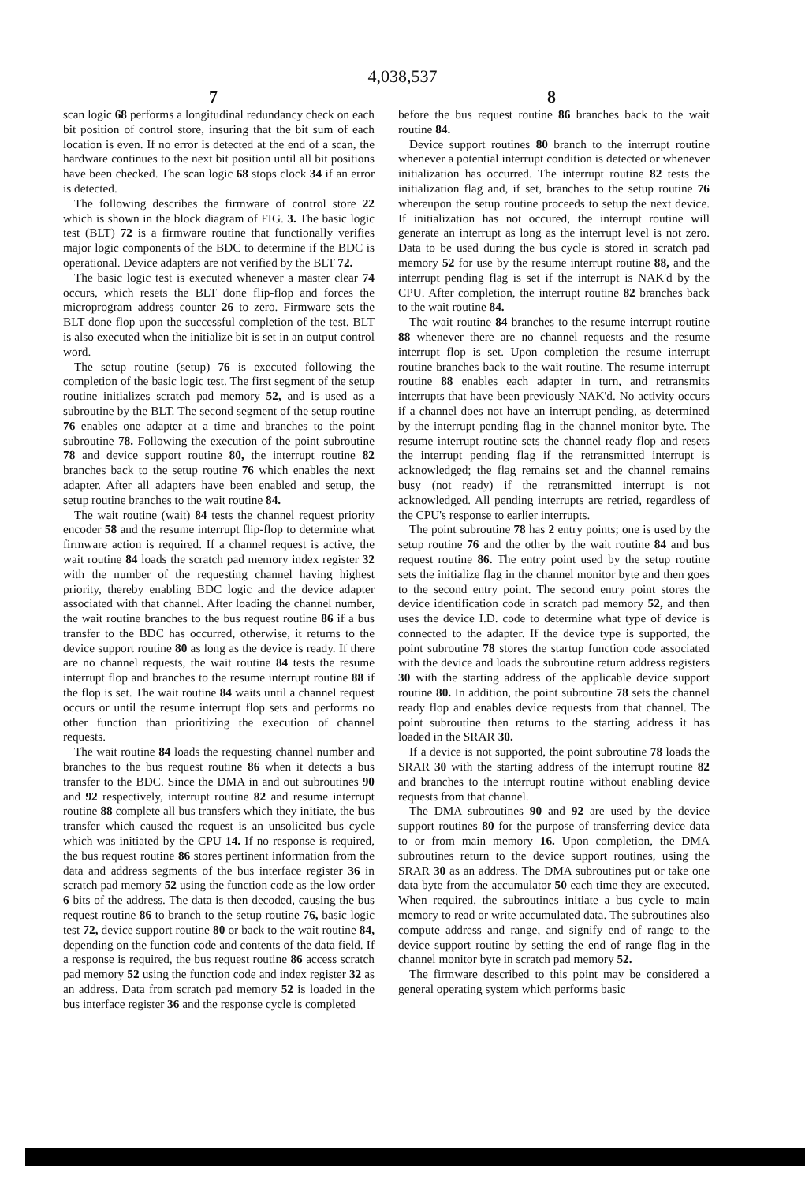4,038,537
7 8
scan logic 68 performs a longitudinal redundancy check on each bit position of control store, insuring that the bit sum of each location is even. If no error is detected at the end of a scan, the hardware continues to the next bit position until all bit positions have been checked. The scan logic 68 stops clock 34 if an error is detected.
The following describes the firmware of control store 22 which is shown in the block diagram of FIG. 3. The basic logic test (BLT) 72 is a firmware routine that functionally verifies major logic components of the BDC to determine if the BDC is operational. Device adapters are not verified by the BLT 72.
The basic logic test is executed whenever a master clear 74 occurs, which resets the BLT done flip-flop and forces the microprogram address counter 26 to zero. Firmware sets the BLT done flop upon the successful completion of the test. BLT is also executed when the initialize bit is set in an output control word.
The setup routine (setup) 76 is executed following the completion of the basic logic test. The first segment of the setup routine initializes scratch pad memory 52, and is used as a subroutine by the BLT. The second segment of the setup routine 76 enables one adapter at a time and branches to the point subroutine 78. Following the execution of the point subroutine 78 and device support routine 80, the interrupt routine 82 branches back to the setup routine 76 which enables the next adapter. After all adapters have been enabled and setup, the setup routine branches to the wait routine 84.
The wait routine (wait) 84 tests the channel request priority encoder 58 and the resume interrupt flip-flop to determine what firmware action is required. If a channel request is active, the wait routine 84 loads the scratch pad memory index register 32 with the number of the requesting channel having highest priority, thereby enabling BDC logic and the device adapter associated with that channel. After loading the channel number, the wait routine branches to the bus request routine 86 if a bus transfer to the BDC has occurred, otherwise, it returns to the device support routine 80 as long as the device is ready. If there are no channel requests, the wait routine 84 tests the resume interrupt flop and branches to the resume interrupt routine 88 if the flop is set. The wait routine 84 waits until a channel request occurs or until the resume interrupt flop sets and performs no other function than prioritizing the execution of channel requests.
The wait routine 84 loads the requesting channel number and branches to the bus request routine 86 when it detects a bus transfer to the BDC. Since the DMA in and out subroutines 90 and 92 respectively, interrupt routine 82 and resume interrupt routine 88 complete all bus transfers which they initiate, the bus transfer which caused the request is an unsolicited bus cycle which was initiated by the CPU 14. If no response is required, the bus request routine 86 stores pertinent information from the data and address segments of the bus interface register 36 in scratch pad memory 52 using the function code as the low order 6 bits of the address. The data is then decoded, causing the bus request routine 86 to branch to the setup routine 76, basic logic test 72, device support routine 80 or back to the wait routine 84, depending on the function code and contents of the data field. If a response is required, the bus request routine 86 access scratch pad memory 52 using the function code and index register 32 as an address. Data from scratch pad memory 52 is loaded in the bus interface register 36 and the response cycle is completed
before the bus request routine 86 branches back to the wait routine 84.
Device support routines 80 branch to the interrupt routine whenever a potential interrupt condition is detected or whenever initialization has occurred. The interrupt routine 82 tests the initialization flag and, if set, branches to the setup routine 76 whereupon the setup routine proceeds to setup the next device. If initialization has not occured, the interrupt routine will generate an interrupt as long as the interrupt level is not zero. Data to be used during the bus cycle is stored in scratch pad memory 52 for use by the resume interrupt routine 88, and the interrupt pending flag is set if the interrupt is NAK'd by the CPU. After completion, the interrupt routine 82 branches back to the wait routine 84.
The wait routine 84 branches to the resume interrupt routine 88 whenever there are no channel requests and the resume interrupt flop is set. Upon completion the resume interrupt routine branches back to the wait routine. The resume interrupt routine 88 enables each adapter in turn, and retransmits interrupts that have been previously NAK'd. No activity occurs if a channel does not have an interrupt pending, as determined by the interrupt pending flag in the channel monitor byte. The resume interrupt routine sets the channel ready flop and resets the interrupt pending flag if the retransmitted interrupt is acknowledged; the flag remains set and the channel remains busy (not ready) if the retransmitted interrupt is not acknowledged. All pending interrupts are retried, regardless of the CPU's response to earlier interrupts.
The point subroutine 78 has 2 entry points; one is used by the setup routine 76 and the other by the wait routine 84 and bus request routine 86. The entry point used by the setup routine sets the initialize flag in the channel monitor byte and then goes to the second entry point. The second entry point stores the device identification code in scratch pad memory 52, and then uses the device I.D. code to determine what type of device is connected to the adapter. If the device type is supported, the point subroutine 78 stores the startup function code associated with the device and loads the subroutine return address registers 30 with the starting address of the applicable device support routine 80. In addition, the point subroutine 78 sets the channel ready flop and enables device requests from that channel. The point subroutine then returns to the starting address it has loaded in the SRAR 30.
If a device is not supported, the point subroutine 78 loads the SRAR 30 with the starting address of the interrupt routine 82 and branches to the interrupt routine without enabling device requests from that channel.
The DMA subroutines 90 and 92 are used by the device support routines 80 for the purpose of transferring device data to or from main memory 16. Upon completion, the DMA subroutines return to the device support routines, using the SRAR 30 as an address. The DMA subroutines put or take one data byte from the accumulator 50 each time they are executed. When required, the subroutines initiate a bus cycle to main memory to read or write accumulated data. The subroutines also compute address and range, and signify end of range to the device support routine by setting the end of range flag in the channel monitor byte in scratch pad memory 52.
The firmware described to this point may be considered a general operating system which performs basic